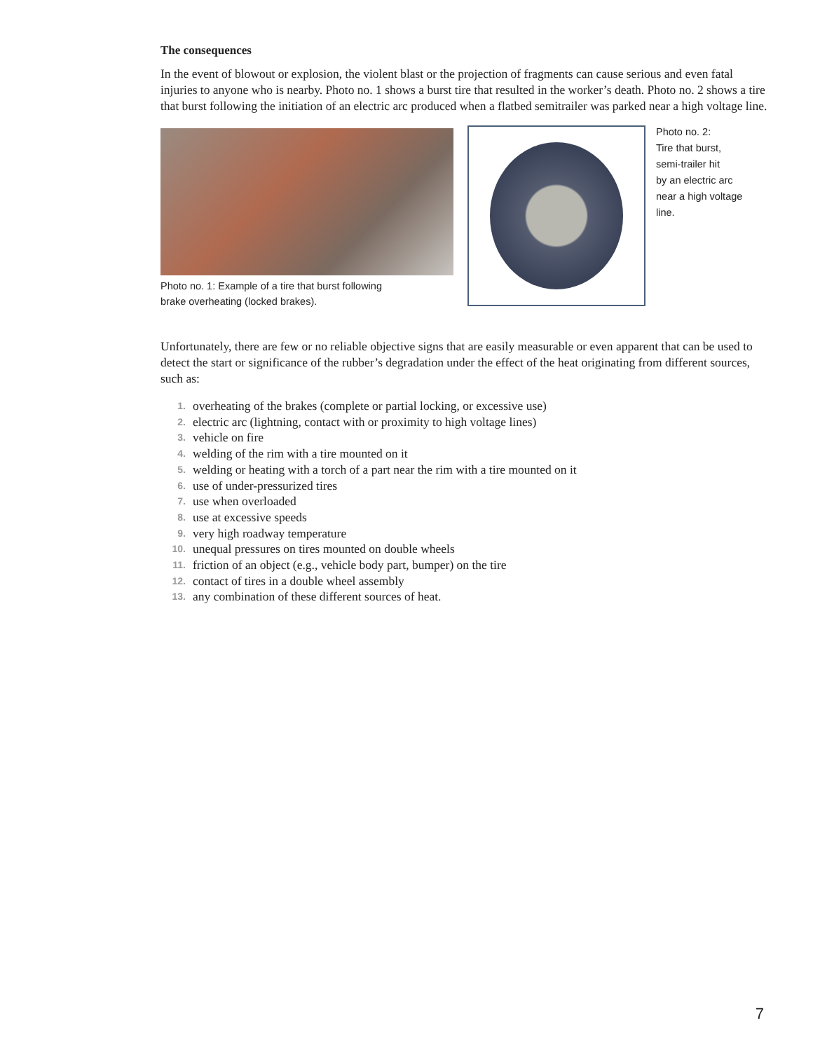The consequences
In the event of blowout or explosion, the violent blast or the projection of fragments can cause serious and even fatal injuries to anyone who is nearby. Photo no. 1 shows a burst tire that resulted in the worker’s death. Photo no. 2 shows a tire that burst following the initiation of an electric arc produced when a flatbed semitrailer was parked near a high voltage line.
Photo no. 1: Example of a tire that burst following
brake overheating (locked brakes).
Photo no. 2:
Tire that burst,
semi-trailer hit
by an electric arc
near a high voltage
line.
Unfortunately, there are few or no reliable objective signs that are easily measurable or even apparent that can be used to detect the start or significance of the rubber’s degradation under the effect of the heat originating from different sources, such as:
1. overheating of the brakes (complete or partial locking, or excessive use)
2. electric arc (lightning, contact with or proximity to high voltage lines)
3. vehicle on fire
4. welding of the rim with a tire mounted on it
5. welding or heating with a torch of a part near the rim with a tire mounted on it
6. use of under-pressurized tires
7. use when overloaded
8. use at excessive speeds
9. very high roadway temperature
10. unequal pressures on tires mounted on double wheels
11. friction of an object (e.g., vehicle body part, bumper) on the tire
12. contact of tires in a double wheel assembly
13. any combination of these different sources of heat.
7